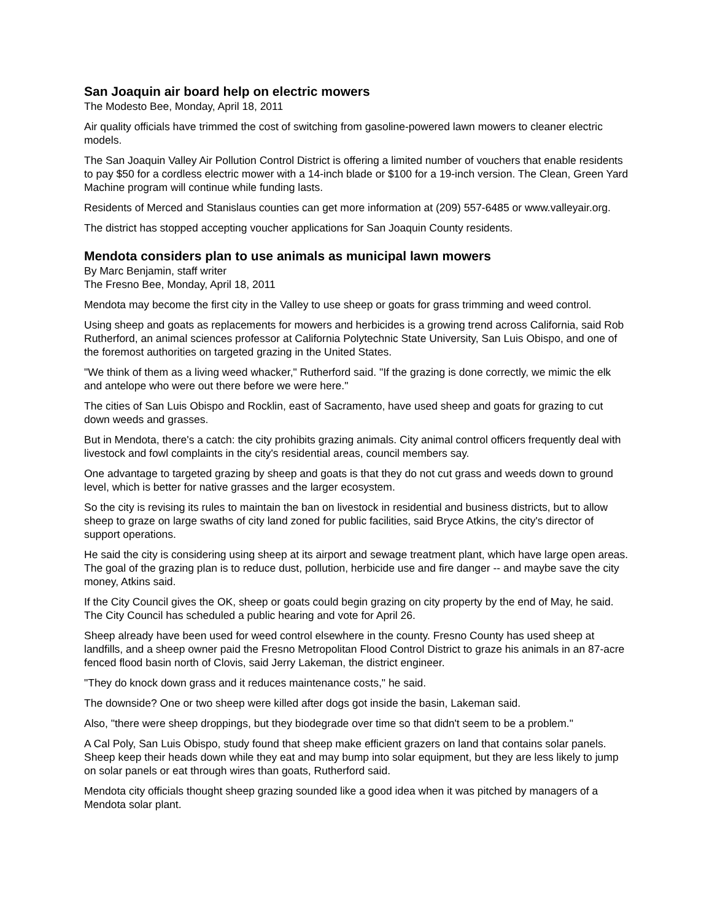San Joaquin air board help on electric mowers
The Modesto Bee, Monday, April 18, 2011
Air quality officials have trimmed the cost of switching from gasoline-powered lawn mowers to cleaner electric models.
The San Joaquin Valley Air Pollution Control District is offering a limited number of vouchers that enable residents to pay $50 for a cordless electric mower with a 14-inch blade or $100 for a 19-inch version. The Clean, Green Yard Machine program will continue while funding lasts.
Residents of Merced and Stanislaus counties can get more information at (209) 557-6485 or www.valleyair.org.
The district has stopped accepting voucher applications for San Joaquin County residents.
Mendota considers plan to use animals as municipal lawn mowers
By Marc Benjamin, staff writer
The Fresno Bee, Monday, April 18, 2011
Mendota may become the first city in the Valley to use sheep or goats for grass trimming and weed control.
Using sheep and goats as replacements for mowers and herbicides is a growing trend across California, said Rob Rutherford, an animal sciences professor at California Polytechnic State University, San Luis Obispo, and one of the foremost authorities on targeted grazing in the United States.
"We think of them as a living weed whacker," Rutherford said. "If the grazing is done correctly, we mimic the elk and antelope who were out there before we were here."
The cities of San Luis Obispo and Rocklin, east of Sacramento, have used sheep and goats for grazing to cut down weeds and grasses.
But in Mendota, there's a catch: the city prohibits grazing animals. City animal control officers frequently deal with livestock and fowl complaints in the city's residential areas, council members say.
One advantage to targeted grazing by sheep and goats is that they do not cut grass and weeds down to ground level, which is better for native grasses and the larger ecosystem.
So the city is revising its rules to maintain the ban on livestock in residential and business districts, but to allow sheep to graze on large swaths of city land zoned for public facilities, said Bryce Atkins, the city's director of support operations.
He said the city is considering using sheep at its airport and sewage treatment plant, which have large open areas. The goal of the grazing plan is to reduce dust, pollution, herbicide use and fire danger -- and maybe save the city money, Atkins said.
If the City Council gives the OK, sheep or goats could begin grazing on city property by the end of May, he said. The City Council has scheduled a public hearing and vote for April 26.
Sheep already have been used for weed control elsewhere in the county. Fresno County has used sheep at landfills, and a sheep owner paid the Fresno Metropolitan Flood Control District to graze his animals in an 87-acre fenced flood basin north of Clovis, said Jerry Lakeman, the district engineer.
"They do knock down grass and it reduces maintenance costs," he said.
The downside? One or two sheep were killed after dogs got inside the basin, Lakeman said.
Also, "there were sheep droppings, but they biodegrade over time so that didn't seem to be a problem."
A Cal Poly, San Luis Obispo, study found that sheep make efficient grazers on land that contains solar panels. Sheep keep their heads down while they eat and may bump into solar equipment, but they are less likely to jump on solar panels or eat through wires than goats, Rutherford said.
Mendota city officials thought sheep grazing sounded like a good idea when it was pitched by managers of a Mendota solar plant.